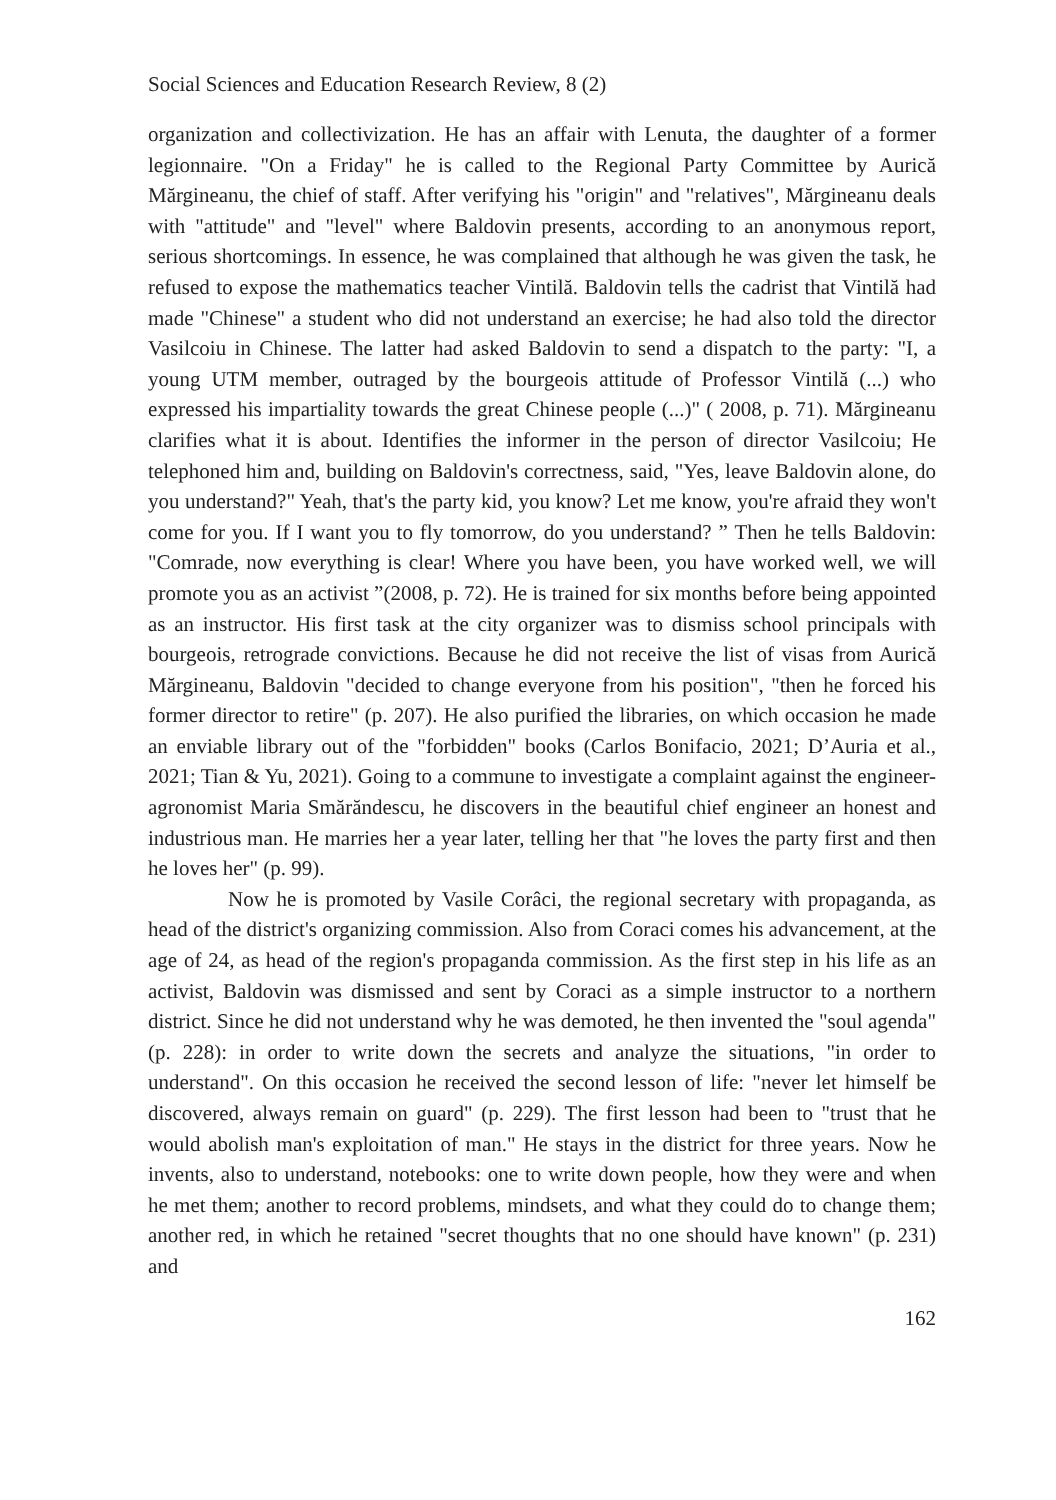Social Sciences and Education Research Review, 8 (2)
organization and collectivization. He has an affair with Lenuta, the daughter of a former legionnaire. "On a Friday" he is called to the Regional Party Committee by Aurică Mărgineanu, the chief of staff. After verifying his "origin" and "relatives", Mărgineanu deals with "attitude" and "level" where Baldovin presents, according to an anonymous report, serious shortcomings. In essence, he was complained that although he was given the task, he refused to expose the mathematics teacher Vintilă. Baldovin tells the cadrist that Vintilă had made "Chinese" a student who did not understand an exercise; he had also told the director Vasilcoiu in Chinese. The latter had asked Baldovin to send a dispatch to the party: "I, a young UTM member, outraged by the bourgeois attitude of Professor Vintilă (...) who expressed his impartiality towards the great Chinese people (...)" ( 2008, p. 71). Mărgineanu clarifies what it is about. Identifies the informer in the person of director Vasilcoiu; He telephoned him and, building on Baldovin's correctness, said, "Yes, leave Baldovin alone, do you understand?" Yeah, that's the party kid, you know? Let me know, you're afraid they won't come for you. If I want you to fly tomorrow, do you understand? ” Then he tells Baldovin: "Comrade, now everything is clear! Where you have been, you have worked well, we will promote you as an activist ”(2008, p. 72). He is trained for six months before being appointed as an instructor. His first task at the city organizer was to dismiss school principals with bourgeois, retrograde convictions. Because he did not receive the list of visas from Aurică Mărgineanu, Baldovin "decided to change everyone from his position", "then he forced his former director to retire" (p. 207). He also purified the libraries, on which occasion he made an enviable library out of the "forbidden" books (Carlos Bonifacio, 2021; D’Auria et al., 2021; Tian & Yu, 2021). Going to a commune to investigate a complaint against the engineer-agronomist Maria Smărăndescu, he discovers in the beautiful chief engineer an honest and industrious man. He marries her a year later, telling her that "he loves the party first and then he loves her" (p. 99).
Now he is promoted by Vasile Corâci, the regional secretary with propaganda, as head of the district's organizing commission. Also from Coraci comes his advancement, at the age of 24, as head of the region's propaganda commission. As the first step in his life as an activist, Baldovin was dismissed and sent by Coraci as a simple instructor to a northern district. Since he did not understand why he was demoted, he then invented the "soul agenda" (p. 228): in order to write down the secrets and analyze the situations, "in order to understand". On this occasion he received the second lesson of life: "never let himself be discovered, always remain on guard" (p. 229). The first lesson had been to "trust that he would abolish man's exploitation of man." He stays in the district for three years. Now he invents, also to understand, notebooks: one to write down people, how they were and when he met them; another to record problems, mindsets, and what they could do to change them; another red, in which he retained "secret thoughts that no one should have known" (p. 231) and
162